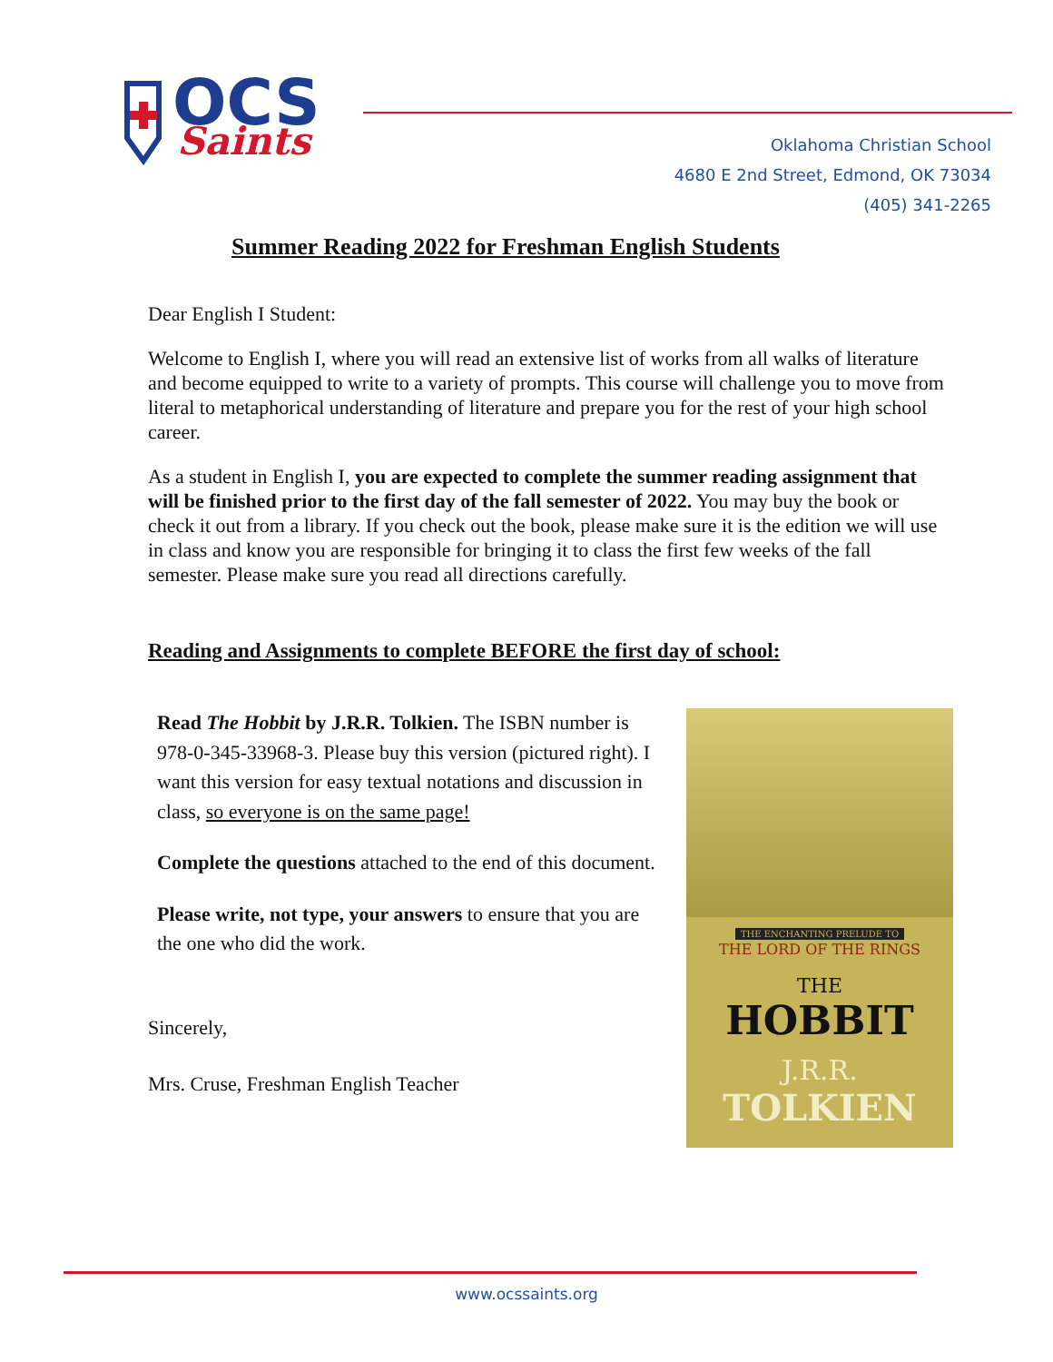OCS
Saints
Oklahoma Christian School
4680 E 2nd Street, Edmond, OK 73034
(405) 341-2265
Summer Reading 2022 for Freshman English Students
Dear English I Student:
Welcome to English I, where you will read an extensive list of works from all walks of literature and become equipped to write to a variety of prompts. This course will challenge you to move from literal to metaphorical understanding of literature and prepare you for the rest of your high school career.
As a student in English I, you are expected to complete the summer reading assignment that will be finished prior to the first day of the fall semester of 2022. You may buy the book or check it out from a library. If you check out the book, please make sure it is the edition we will use in class and know you are responsible for bringing it to class the first few weeks of the fall semester. Please make sure you read all directions carefully.
Reading and Assignments to complete BEFORE the first day of school:
Read The Hobbit by J.R.R. Tolkien. The ISBN number is 978-0-345-33968-3. Please buy this version (pictured right). I want this version for easy textual notations and discussion in class, so everyone is on the same page!
Complete the questions attached to the end of this document.
Please write, not type, your answers to ensure that you are the one who did the work.
Sincerely,
Mrs. Cruse, Freshman English Teacher
THE ENCHANTING PRELUDE TO
THE LORD OF THE RINGS
THE
HOBBIT
J.R.R.
TOLKIEN
www.ocssaints.org